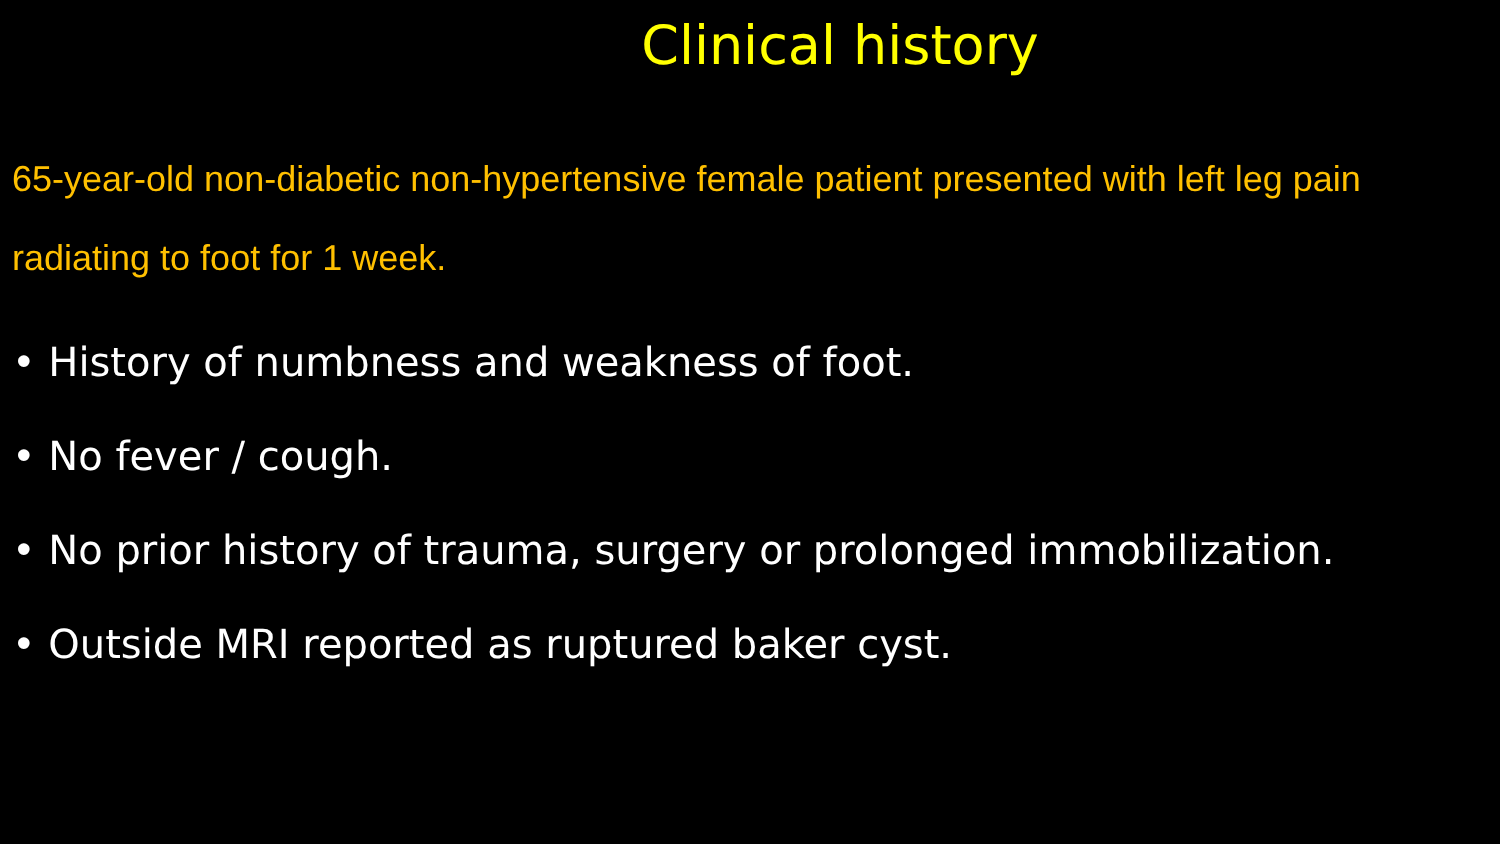Clinical history
65-year-old non-diabetic non-hypertensive female patient presented with left leg pain radiating to foot for 1 week.
• History of numbness and weakness of foot.
• No fever / cough.
• No prior history of trauma, surgery or prolonged immobilization.
• Outside MRI reported as ruptured baker cyst.